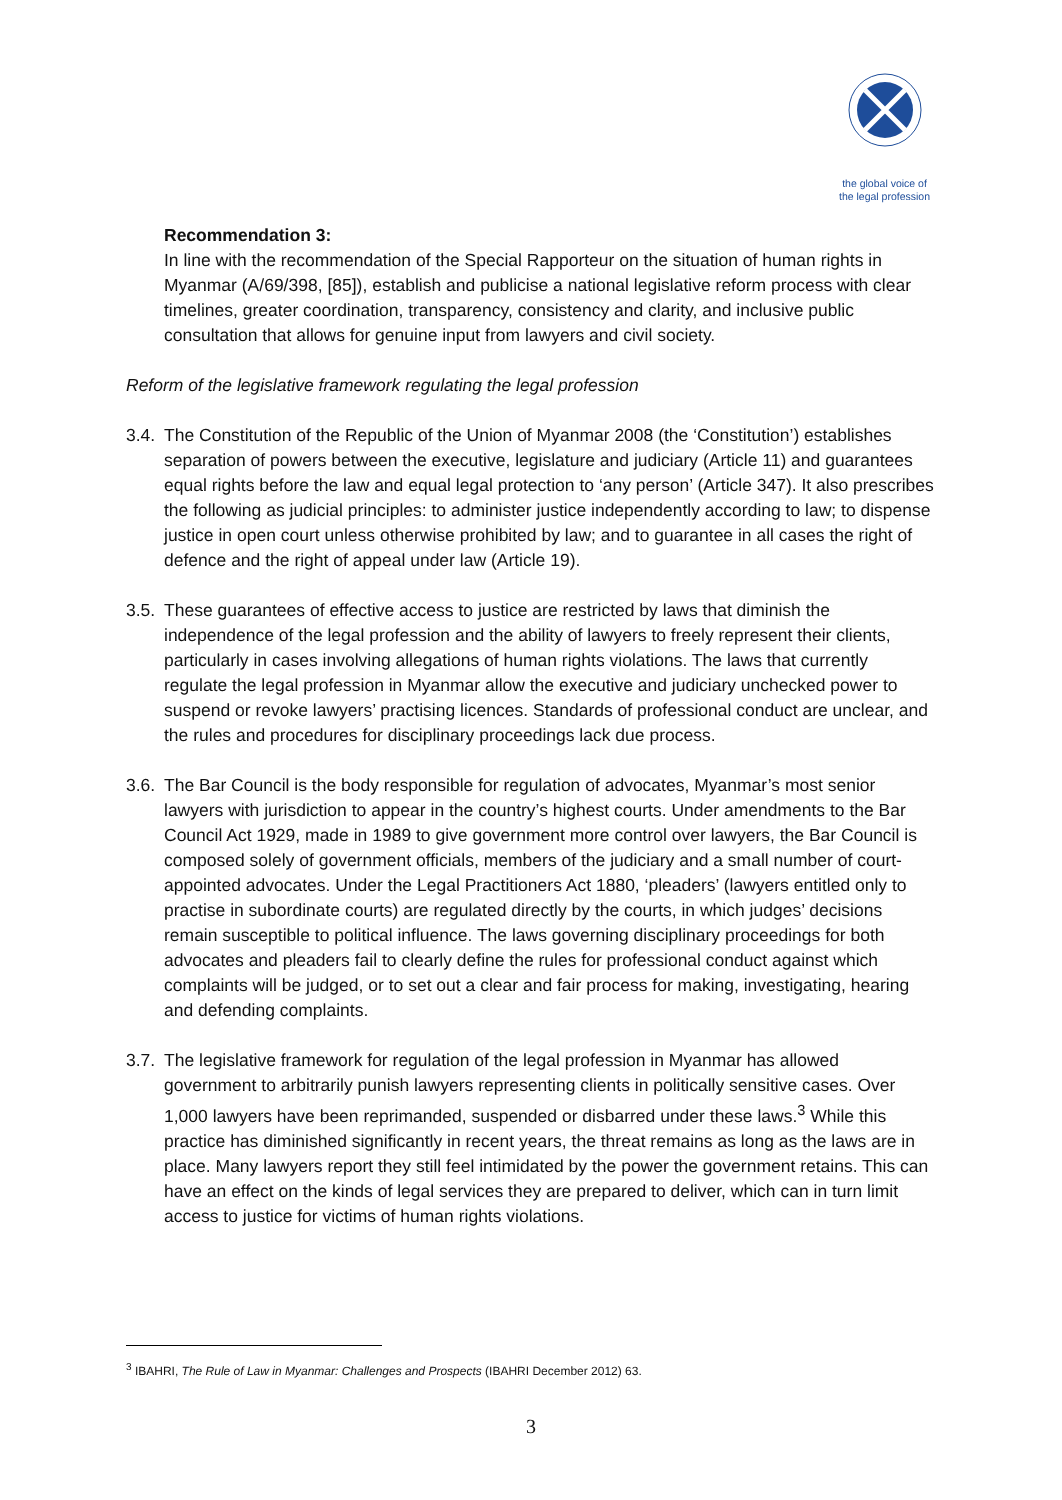the global voice of
the legal profession
Recommendation 3:
In line with the recommendation of the Special Rapporteur on the situation of human rights in Myanmar (A/69/398, [85]), establish and publicise a national legislative reform process with clear timelines, greater coordination, transparency, consistency and clarity, and inclusive public consultation that allows for genuine input from lawyers and civil society.
Reform of the legislative framework regulating the legal profession
3.4. The Constitution of the Republic of the Union of Myanmar 2008 (the ‘Constitution’) establishes separation of powers between the executive, legislature and judiciary (Article 11) and guarantees equal rights before the law and equal legal protection to ‘any person’ (Article 347). It also prescribes the following as judicial principles: to administer justice independently according to law; to dispense justice in open court unless otherwise prohibited by law; and to guarantee in all cases the right of defence and the right of appeal under law (Article 19).
3.5. These guarantees of effective access to justice are restricted by laws that diminish the independence of the legal profession and the ability of lawyers to freely represent their clients, particularly in cases involving allegations of human rights violations. The laws that currently regulate the legal profession in Myanmar allow the executive and judiciary unchecked power to suspend or revoke lawyers’ practising licences. Standards of professional conduct are unclear, and the rules and procedures for disciplinary proceedings lack due process.
3.6. The Bar Council is the body responsible for regulation of advocates, Myanmar’s most senior lawyers with jurisdiction to appear in the country’s highest courts. Under amendments to the Bar Council Act 1929, made in 1989 to give government more control over lawyers, the Bar Council is composed solely of government officials, members of the judiciary and a small number of court-appointed advocates. Under the Legal Practitioners Act 1880, ‘pleaders’ (lawyers entitled only to practise in subordinate courts) are regulated directly by the courts, in which judges’ decisions remain susceptible to political influence. The laws governing disciplinary proceedings for both advocates and pleaders fail to clearly define the rules for professional conduct against which complaints will be judged, or to set out a clear and fair process for making, investigating, hearing and defending complaints.
3.7. The legislative framework for regulation of the legal profession in Myanmar has allowed government to arbitrarily punish lawyers representing clients in politically sensitive cases. Over 1,000 lawyers have been reprimanded, suspended or disbarred under these laws.<sup>3</sup> While this practice has diminished significantly in recent years, the threat remains as long as the laws are in place. Many lawyers report they still feel intimidated by the power the government retains. This can have an effect on the kinds of legal services they are prepared to deliver, which can in turn limit access to justice for victims of human rights violations.
<sup>3</sup> IBAHRI, The Rule of Law in Myanmar: Challenges and Prospects (IBAHRI December 2012) 63.
3